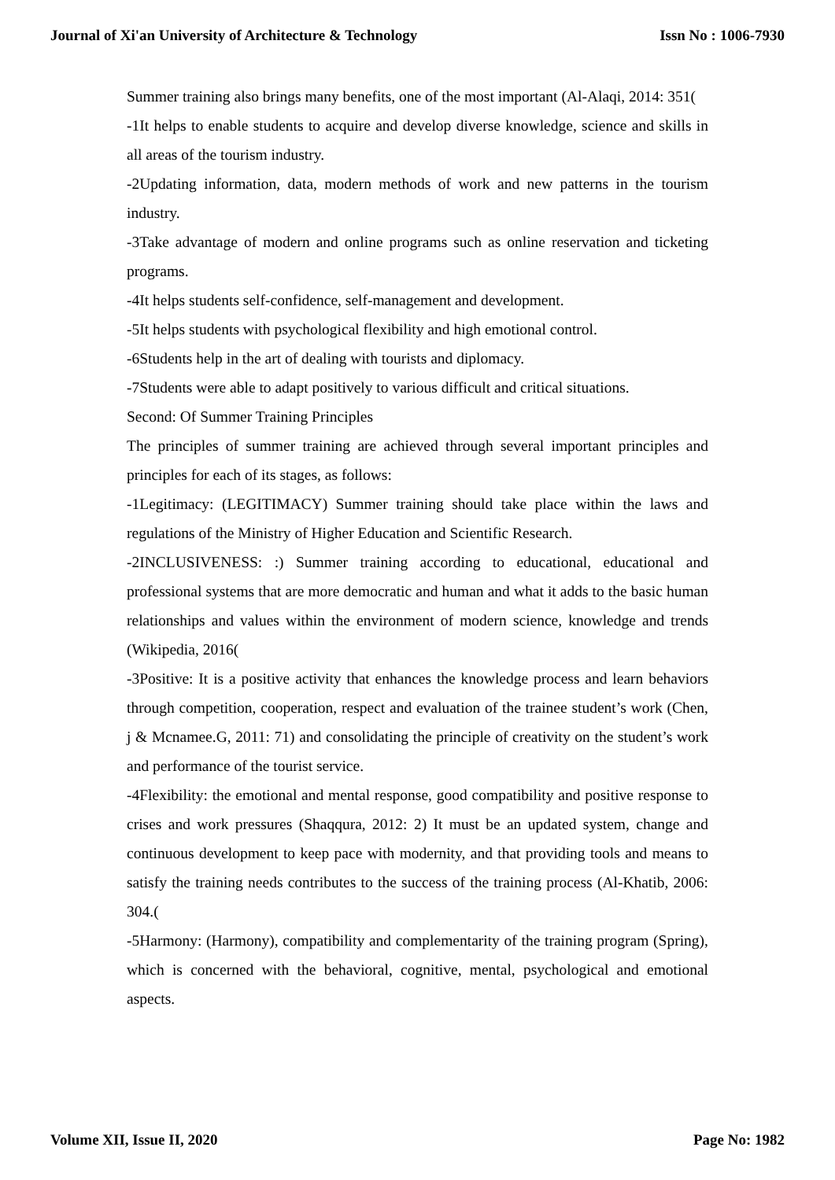Journal of Xi'an University of Architecture & Technology Issn No : 1006-7930
Summer training also brings many benefits, one of the most important (Al-Alaqi, 2014: 351(
-1It helps to enable students to acquire and develop diverse knowledge, science and skills in all areas of the tourism industry.
-2Updating information, data, modern methods of work and new patterns in the tourism industry.
-3Take advantage of modern and online programs such as online reservation and ticketing programs.
-4It helps students self-confidence, self-management and development.
-5It helps students with psychological flexibility and high emotional control.
-6Students help in the art of dealing with tourists and diplomacy.
-7Students were able to adapt positively to various difficult and critical situations.
Second: Of Summer Training Principles
The principles of summer training are achieved through several important principles and principles for each of its stages, as follows:
-1Legitimacy: (LEGITIMACY) Summer training should take place within the laws and regulations of the Ministry of Higher Education and Scientific Research.
-2INCLUSIVENESS: :) Summer training according to educational, educational and professional systems that are more democratic and human and what it adds to the basic human relationships and values within the environment of modern science, knowledge and trends (Wikipedia, 2016(
-3Positive: It is a positive activity that enhances the knowledge process and learn behaviors through competition, cooperation, respect and evaluation of the trainee student’s work (Chen, j & Mcnamee.G, 2011: 71) and consolidating the principle of creativity on the student’s work and performance of the tourist service.
-4Flexibility: the emotional and mental response, good compatibility and positive response to crises and work pressures (Shaqqura, 2012: 2) It must be an updated system, change and continuous development to keep pace with modernity, and that providing tools and means to satisfy the training needs contributes to the success of the training process (Al-Khatib, 2006: 304.(
-5Harmony: (Harmony), compatibility and complementarity of the training program (Spring), which is concerned with the behavioral, cognitive, mental, psychological and emotional aspects.
Volume XII, Issue II, 2020 Page No: 1982